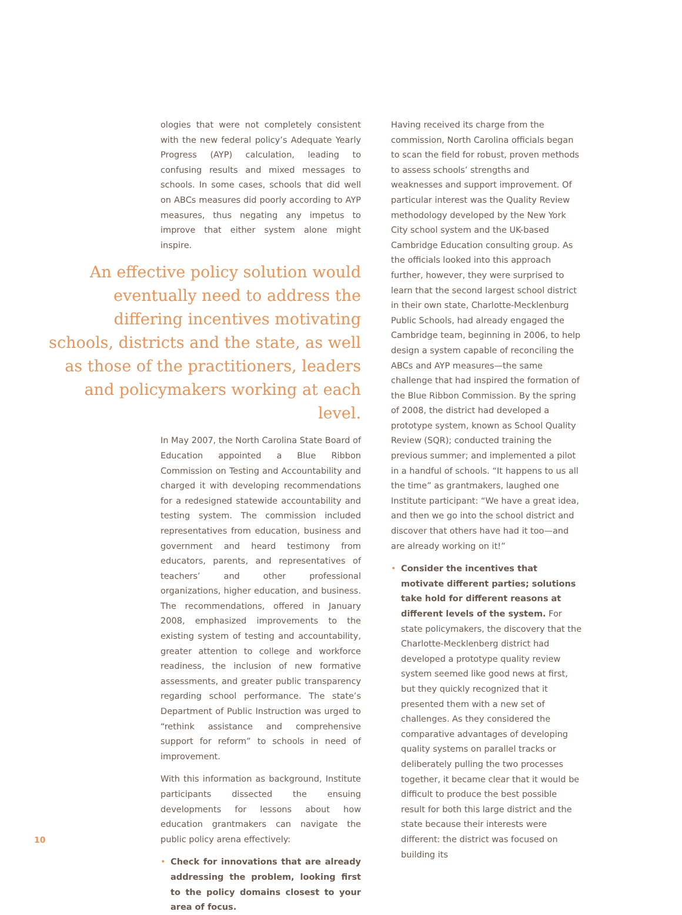ologies that were not completely consistent with the new federal policy’s Adequate Yearly Progress (AYP) calculation, leading to confusing results and mixed messages to schools. In some cases, schools that did well on ABCs measures did poorly according to AYP measures, thus negating any impetus to improve that either system alone might inspire.
An effective policy solution would eventually need to address the differing incentives motivating schools, districts and the state, as well as those of the practitioners, leaders and policymakers working at each level.
In May 2007, the North Carolina State Board of Education appointed a Blue Ribbon Commission on Testing and Accountability and charged it with developing recommendations for a redesigned statewide accountability and testing system. The commission included representatives from education, business and government and heard testimony from educators, parents, and representatives of teachers’ and other professional organizations, higher education, and business. The recommendations, offered in January 2008, emphasized improvements to the existing system of testing and accountability, greater attention to college and workforce readiness, the inclusion of new formative assessments, and greater public transparency regarding school performance. The state’s Department of Public Instruction was urged to “rethink assistance and comprehensive support for reform” to schools in need of improvement.
With this information as background, Institute participants dissected the ensuing developments for lessons about how education grantmakers can navigate the public policy arena effectively:
• Check for innovations that are already addressing the problem, looking first to the policy domains closest to your area of focus.
Having received its charge from the commission, North Carolina officials began to scan the field for robust, proven methods to assess schools’ strengths and weaknesses and support improvement. Of particular interest was the Quality Review methodology developed by the New York City school system and the UK-based Cambridge Education consulting group. As the officials looked into this approach further, however, they were surprised to learn that the second largest school district in their own state, Charlotte-Mecklenburg Public Schools, had already engaged the Cambridge team, beginning in 2006, to help design a system capable of reconciling the ABCs and AYP measures—the same challenge that had inspired the formation of the Blue Ribbon Commission. By the spring of 2008, the district had developed a prototype system, known as School Quality Review (SQR); conducted training the previous summer; and implemented a pilot in a handful of schools. “It happens to us all the time” as grantmakers, laughed one Institute participant: “We have a great idea, and then we go into the school district and discover that others have had it too—and are already working on it!”
• Consider the incentives that motivate different parties; solutions take hold for different reasons at different levels of the system. For state policymakers, the discovery that the Charlotte-Mecklenberg district had developed a prototype quality review system seemed like good news at first, but they quickly recognized that it presented them with a new set of challenges. As they considered the comparative advantages of developing quality systems on parallel tracks or deliberately pulling the two processes together, it became clear that it would be difficult to produce the best possible result for both this large district and the state because their interests were different: the district was focused on building its
10